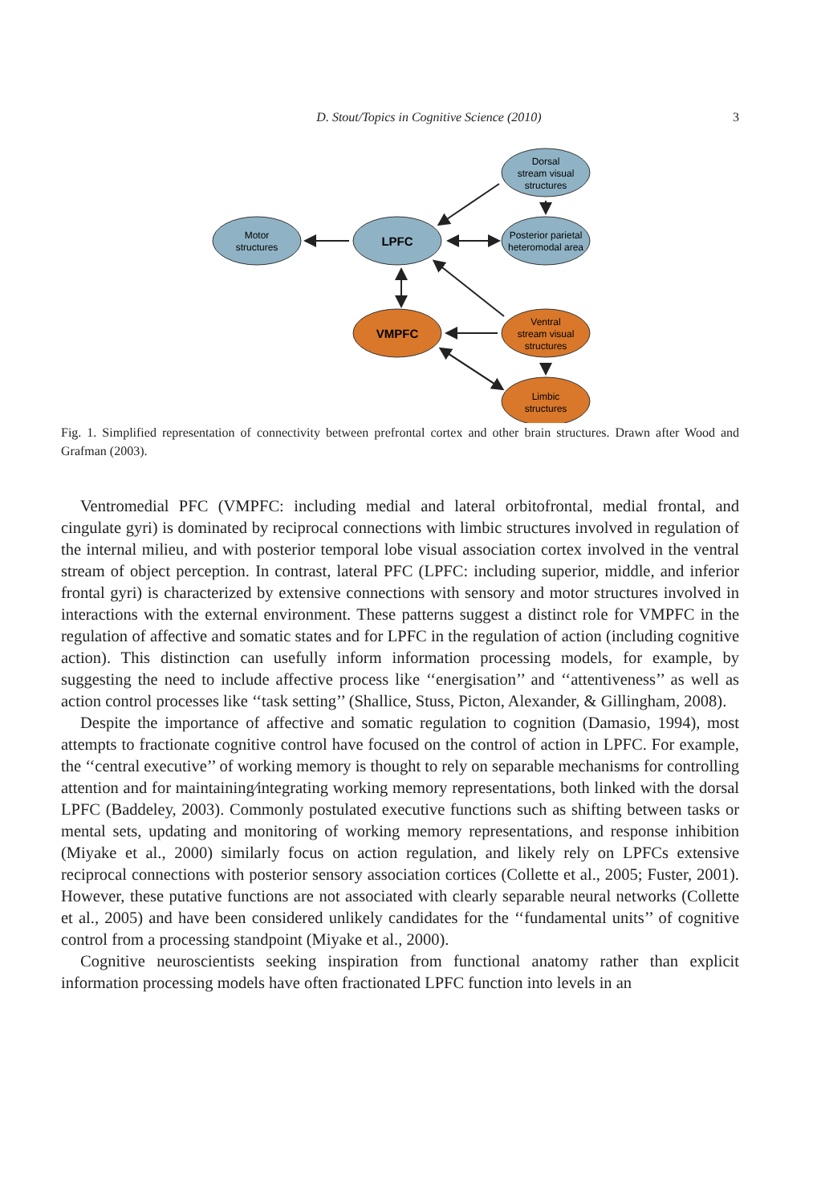D. Stout/Topics in Cognitive Science (2010) 3
Motor
structures
Dorsal
stream visual
structures
Posterior parietal
heteromodal area
Ventral
stream visual
structures
Limbic
structures
LPFC
VMPFC
Fig. 1. Simplified representation of connectivity between prefrontal cortex and other brain structures. Drawn after Wood and Grafman (2003).
Ventromedial PFC (VMPFC: including medial and lateral orbitofrontal, medial frontal, and cingulate gyri) is dominated by reciprocal connections with limbic structures involved in regulation of the internal milieu, and with posterior temporal lobe visual association cortex involved in the ventral stream of object perception. In contrast, lateral PFC (LPFC: including superior, middle, and inferior frontal gyri) is characterized by extensive connections with sensory and motor structures involved in interactions with the external environment. These patterns suggest a distinct role for VMPFC in the regulation of affective and somatic states and for LPFC in the regulation of action (including cognitive action). This distinction can usefully inform information processing models, for example, by suggesting the need to include affective process like ‘‘energisation’’ and ‘‘attentiveness’’ as well as action control processes like ‘‘task setting’’ (Shallice, Stuss, Picton, Alexander, & Gillingham, 2008).
Despite the importance of affective and somatic regulation to cognition (Damasio, 1994), most attempts to fractionate cognitive control have focused on the control of action in LPFC. For example, the ‘‘central executive’’ of working memory is thought to rely on separable mechanisms for controlling attention and for maintaining⁄integrating working memory representations, both linked with the dorsal LPFC (Baddeley, 2003). Commonly postulated executive functions such as shifting between tasks or mental sets, updating and monitoring of working memory representations, and response inhibition (Miyake et al., 2000) similarly focus on action regulation, and likely rely on LPFCs extensive reciprocal connections with posterior sensory association cortices (Collette et al., 2005; Fuster, 2001). However, these putative functions are not associated with clearly separable neural networks (Collette et al., 2005) and have been considered unlikely candidates for the ‘‘fundamental units’’ of cognitive control from a processing standpoint (Miyake et al., 2000).
Cognitive neuroscientists seeking inspiration from functional anatomy rather than explicit information processing models have often fractionated LPFC function into levels in an